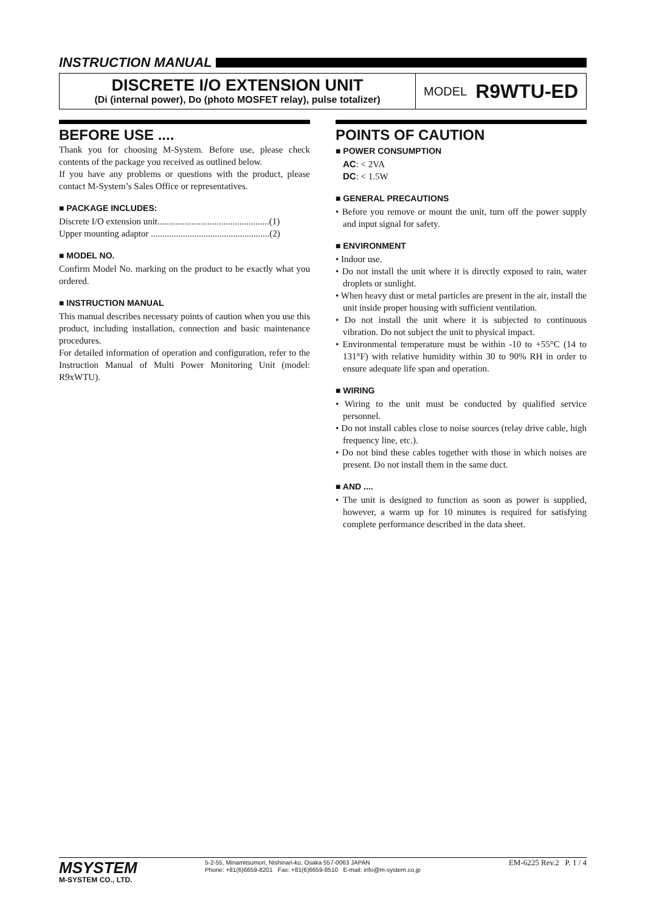INSTRUCTION MANUAL
DISCRETE I/O EXTENSION UNIT
(Di (internal power), Do (photo MOSFET relay), pulse totalizer)
MODEL R9WTU-ED
BEFORE USE ....
Thank you for choosing M-System. Before use, please check contents of the package you received as outlined below.
If you have any problems or questions with the product, please contact M-System’s Sales Office or representatives.
■ PACKAGE INCLUDES:
Discrete I/O extension unit.................................................(1)
Upper mounting adaptor ....................................................(2)
■ MODEL NO.
Confirm Model No. marking on the product to be exactly what you ordered.
■ INSTRUCTION MANUAL
This manual describes necessary points of caution when you use this product, including installation, connection and basic maintenance procedures.
For detailed information of operation and configuration, refer to the Instruction Manual of Multi Power Monitoring Unit (model: R9xWTU).
POINTS OF CAUTION
■ POWER CONSUMPTION
AC: < 2VA
DC: < 1.5W
■ GENERAL PRECAUTIONS
• Before you remove or mount the unit, turn off the power supply and input signal for safety.
■ ENVIRONMENT
• Indoor use.
• Do not install the unit where it is directly exposed to rain, water droplets or sunlight.
• When heavy dust or metal particles are present in the air, install the unit inside proper housing with sufficient ventilation.
• Do not install the unit where it is subjected to continuous vibration. Do not subject the unit to physical impact.
• Environmental temperature must be within -10 to +55°C (14 to 131°F) with relative humidity within 30 to 90% RH in order to ensure adequate life span and operation.
■ WIRING
• Wiring to the unit must be conducted by qualified service personnel.
• Do not install cables close to noise sources (relay drive cable, high frequency line, etc.).
• Do not bind these cables together with those in which noises are present. Do not install them in the same duct.
■ AND ....
• The unit is designed to function as soon as power is supplied, however, a warm up for 10 minutes is required for satisfying complete performance described in the data sheet.
MSYSTEM
M-SYSTEM CO., LTD.
5-2-55, Minamitsumori, Nishinari-ku, Osaka 557-0063 JAPAN
Phone: +81(6)6659-8201 Fax: +81(6)6659-8510 E-mail: info@m-system.co.jp
EM-6225 Rev.2 P. 1 / 4